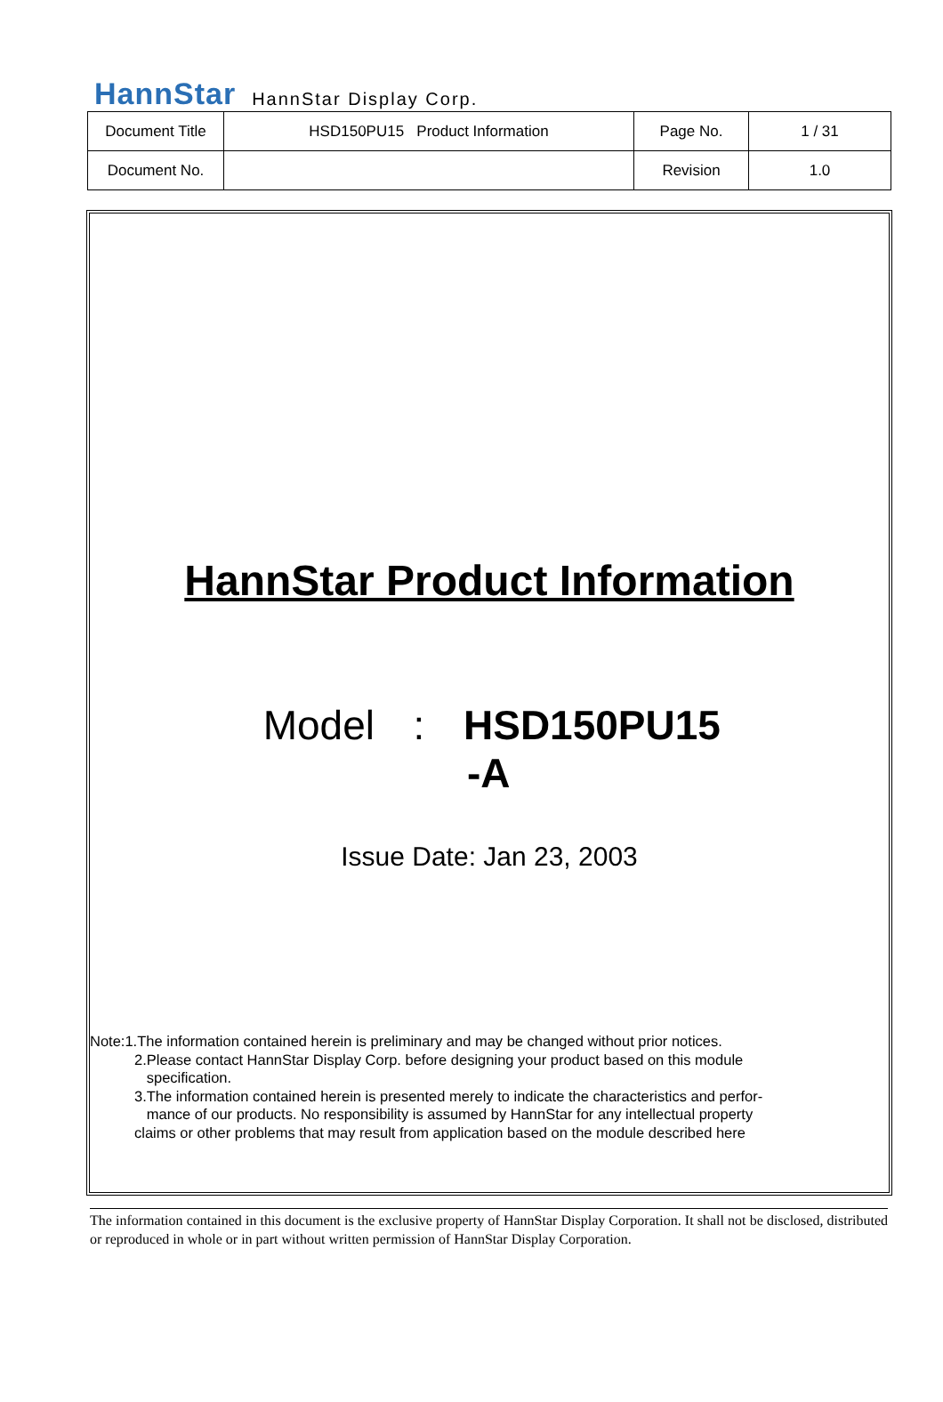HannStar HannStar Display Corp.
| Document Title | HSD150PU15 Product Information | Page No. | 1 / 31 |
| Document No. | | Revision | 1.0 |
HannStar Product Information
Model: HSD150PU15
-A
Issue Date: Jan 23, 2003
Note:1.The information contained herein is preliminary and may be changed without prior notices.
2.Please contact HannStar Display Corp. before designing your product based on this module
specification.
3.The information contained herein is presented merely to indicate the characteristics and perfor-
mance of our products. No responsibility is assumed by HannStar for any intellectual property
claims or other problems that may result from application based on the module described here
The information contained in this document is the exclusive property of HannStar Display Corporation. It shall not be disclosed, distributed or reproduced in whole or in part without written permission of HannStar Display Corporation.